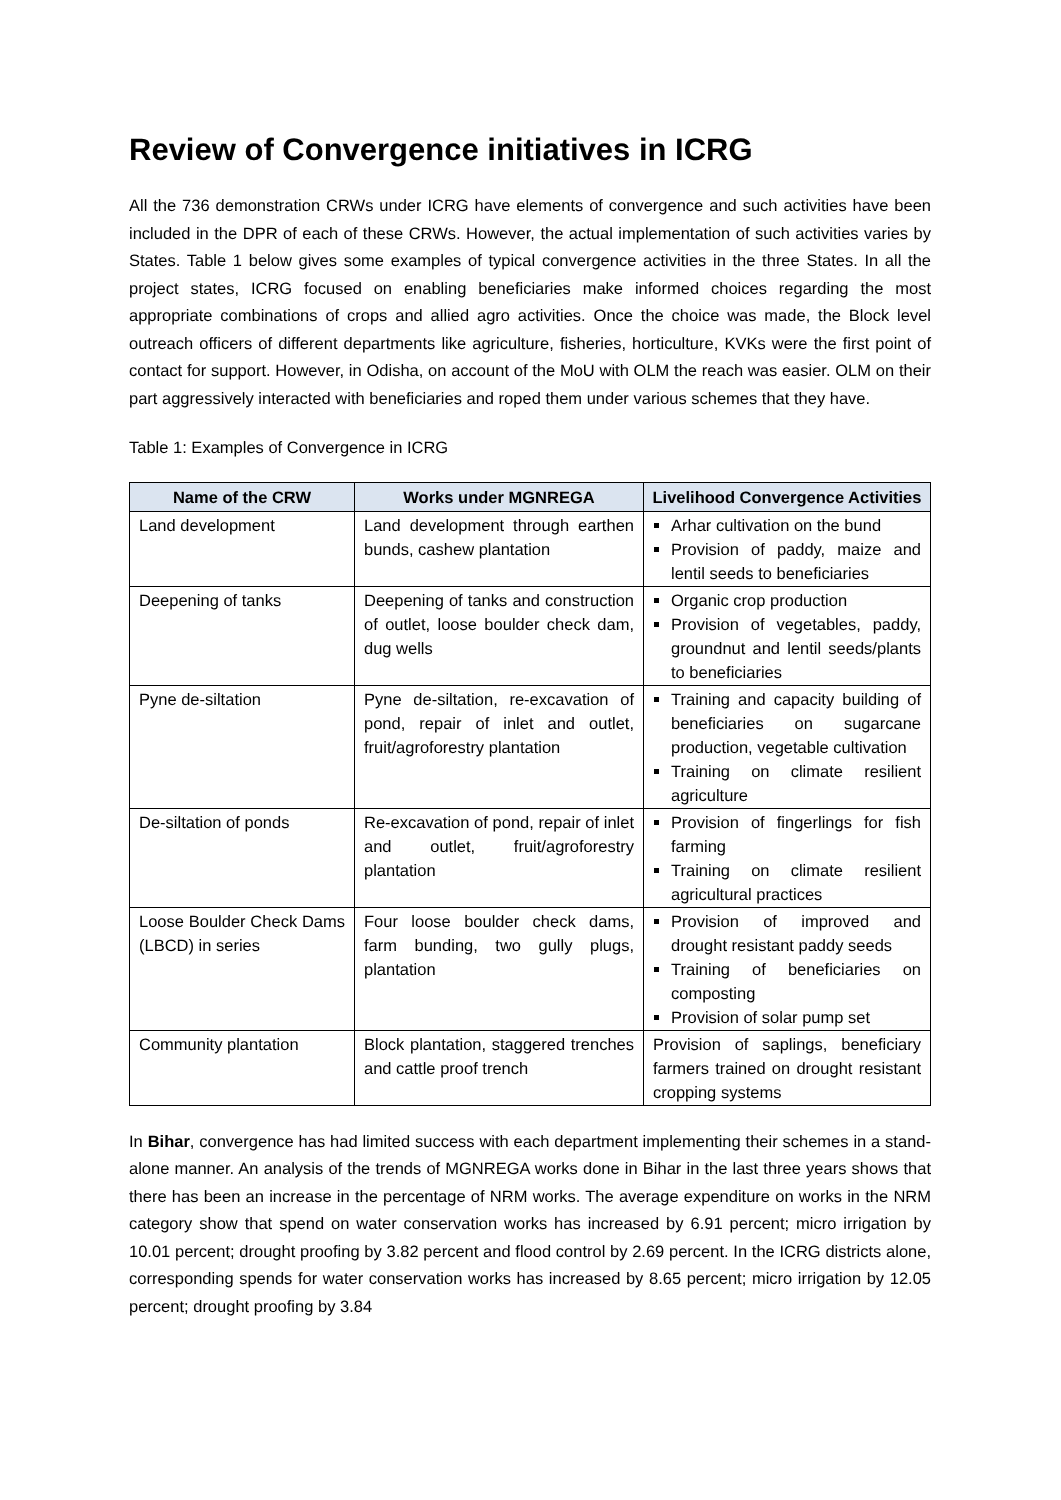Review of Convergence initiatives in ICRG
All the 736 demonstration CRWs under ICRG have elements of convergence and such activities have been included in the DPR of each of these CRWs. However, the actual implementation of such activities varies by States. Table 1 below gives some examples of typical convergence activities in the three States. In all the project states, ICRG focused on enabling beneficiaries make informed choices regarding the most appropriate combinations of crops and allied agro activities. Once the choice was made, the Block level outreach officers of different departments like agriculture, fisheries, horticulture, KVKs were the first point of contact for support. However, in Odisha, on account of the MoU with OLM the reach was easier. OLM on their part aggressively interacted with beneficiaries and roped them under various schemes that they have.
Table 1: Examples of Convergence in ICRG
| Name of the CRW | Works under MGNREGA | Livelihood Convergence Activities |
| --- | --- | --- |
| Land development | Land development through earthen bunds, cashew plantation | Arhar cultivation on the bund Provision of paddy, maize and lentil seeds to beneficiaries |
| Deepening of tanks | Deepening of tanks and construction of outlet, loose boulder check dam, dug wells | Organic crop production Provision of vegetables, paddy, groundnut and lentil seeds/plants to beneficiaries |
| Pyne de-siltation | Pyne de-siltation, re-excavation of pond, repair of inlet and outlet, fruit/agroforestry plantation | Training and capacity building of beneficiaries on sugarcane production, vegetable cultivation Training on climate resilient agriculture |
| De-siltation of ponds | Re-excavation of pond, repair of inlet and outlet, fruit/agroforestry plantation | Provision of fingerlings for fish farming Training on climate resilient agricultural practices |
| Loose Boulder Check Dams (LBCD) in series | Four loose boulder check dams, farm bunding, two gully plugs, plantation | Provision of improved and drought resistant paddy seeds Training of beneficiaries on composting Provision of solar pump set |
| Community plantation | Block plantation, staggered trenches and cattle proof trench | Provision of saplings, beneficiary farmers trained on drought resistant cropping systems |
In Bihar, convergence has had limited success with each department implementing their schemes in a stand-alone manner. An analysis of the trends of MGNREGA works done in Bihar in the last three years shows that there has been an increase in the percentage of NRM works. The average expenditure on works in the NRM category show that spend on water conservation works has increased by 6.91 percent; micro irrigation by 10.01 percent; drought proofing by 3.82 percent and flood control by 2.69 percent. In the ICRG districts alone, corresponding spends for water conservation works has increased by 8.65 percent; micro irrigation by 12.05 percent; drought proofing by 3.84